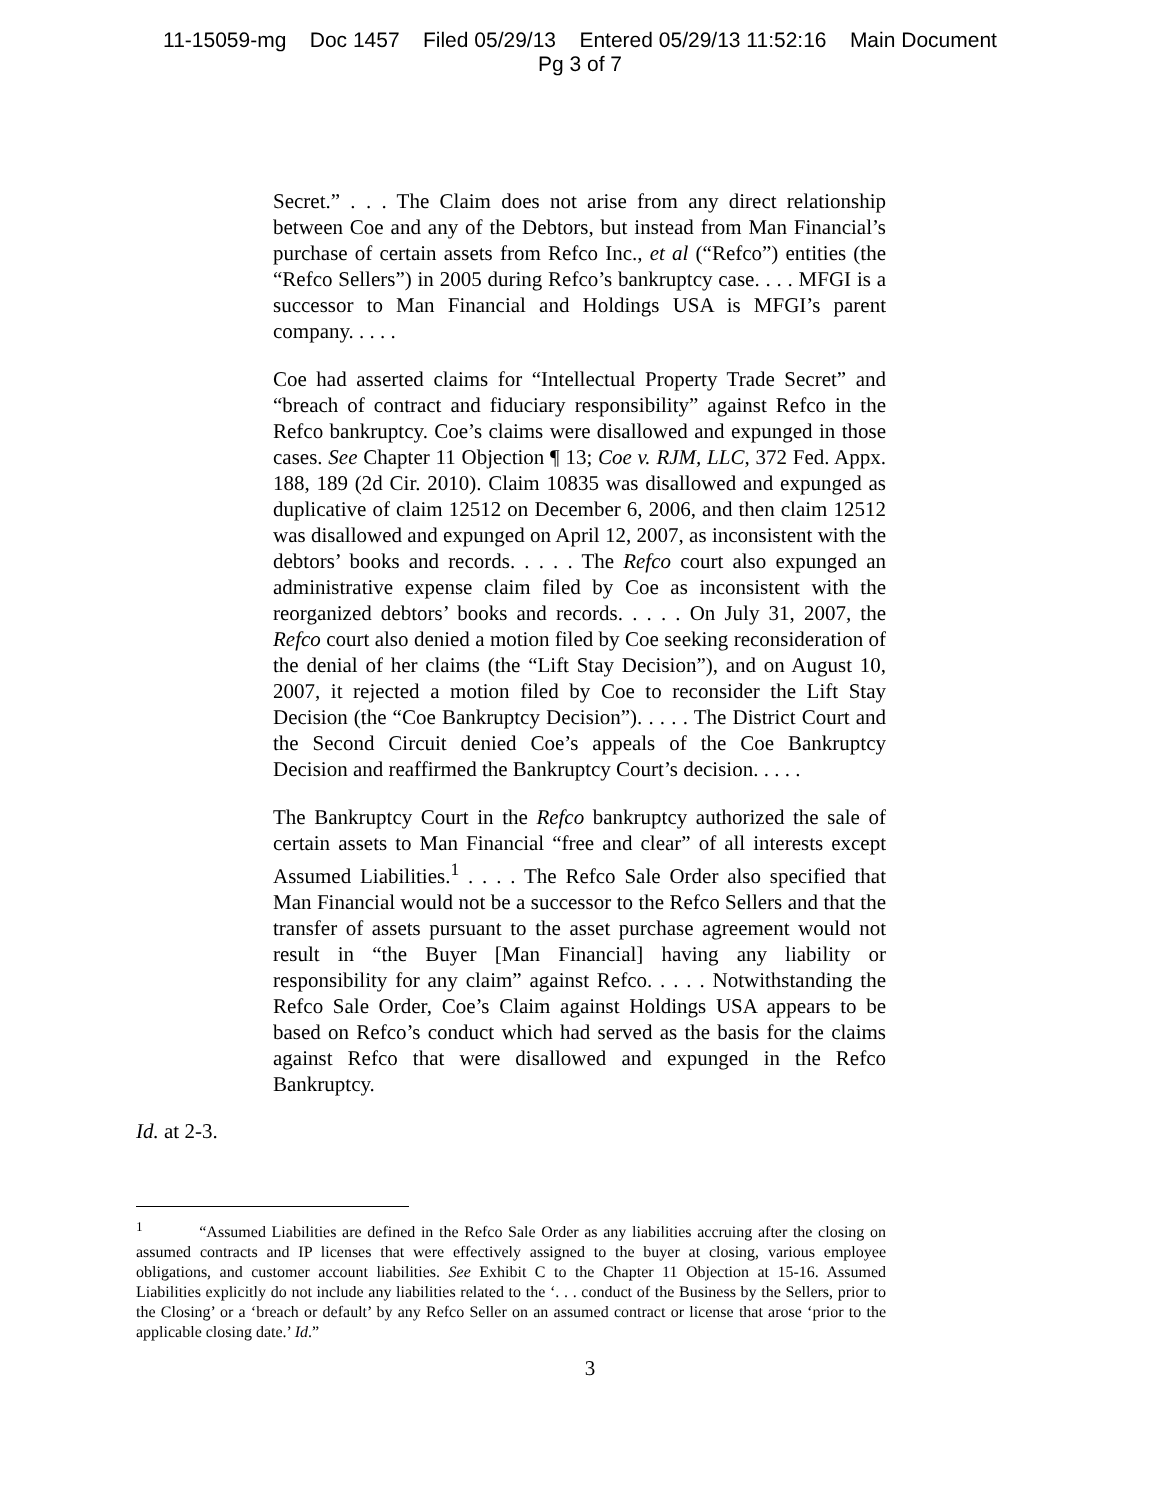11-15059-mg Doc 1457 Filed 05/29/13 Entered 05/29/13 11:52:16 Main Document
Pg 3 of 7
Secret.” . . . The Claim does not arise from any direct relationship between Coe and any of the Debtors, but instead from Man Financial’s purchase of certain assets from Refco Inc., et al (“Refco”) entities (the “Refco Sellers”) in 2005 during Refco’s bankruptcy case. . . . MFGI is a successor to Man Financial and Holdings USA is MFGI’s parent company. . . . .
Coe had asserted claims for “Intellectual Property Trade Secret” and “breach of contract and fiduciary responsibility” against Refco in the Refco bankruptcy. Coe’s claims were disallowed and expunged in those cases. See Chapter 11 Objection ¶ 13; Coe v. RJM, LLC, 372 Fed. Appx. 188, 189 (2d Cir. 2010). Claim 10835 was disallowed and expunged as duplicative of claim 12512 on December 6, 2006, and then claim 12512 was disallowed and expunged on April 12, 2007, as inconsistent with the debtors’ books and records. . . . . The Refco court also expunged an administrative expense claim filed by Coe as inconsistent with the reorganized debtors’ books and records. . . . . On July 31, 2007, the Refco court also denied a motion filed by Coe seeking reconsideration of the denial of her claims (the “Lift Stay Decision”), and on August 10, 2007, it rejected a motion filed by Coe to reconsider the Lift Stay Decision (the “Coe Bankruptcy Decision”). . . . . The District Court and the Second Circuit denied Coe’s appeals of the Coe Bankruptcy Decision and reaffirmed the Bankruptcy Court’s decision. . . . .
The Bankruptcy Court in the Refco bankruptcy authorized the sale of certain assets to Man Financial “free and clear” of all interests except Assumed Liabilities.<sup>1</sup> . . . . The Refco Sale Order also specified that Man Financial would not be a successor to the Refco Sellers and that the transfer of assets pursuant to the asset purchase agreement would not result in “the Buyer [Man Financial] having any liability or responsibility for any claim” against Refco. . . . . Notwithstanding the Refco Sale Order, Coe’s Claim against Holdings USA appears to be based on Refco’s conduct which had served as the basis for the claims against Refco that were disallowed and expunged in the Refco Bankruptcy.
Id. at 2-3.
<sup>1</sup> “Assumed Liabilities are defined in the Refco Sale Order as any liabilities accruing after the closing on assumed contracts and IP licenses that were effectively assigned to the buyer at closing, various employee obligations, and customer account liabilities. See Exhibit C to the Chapter 11 Objection at 15-16. Assumed Liabilities explicitly do not include any liabilities related to the ‘. . . conduct of the Business by the Sellers, prior to the Closing’ or a ‘breach or default’ by any Refco Seller on an assumed contract or license that arose ‘prior to the applicable closing date.’ Id.”
3